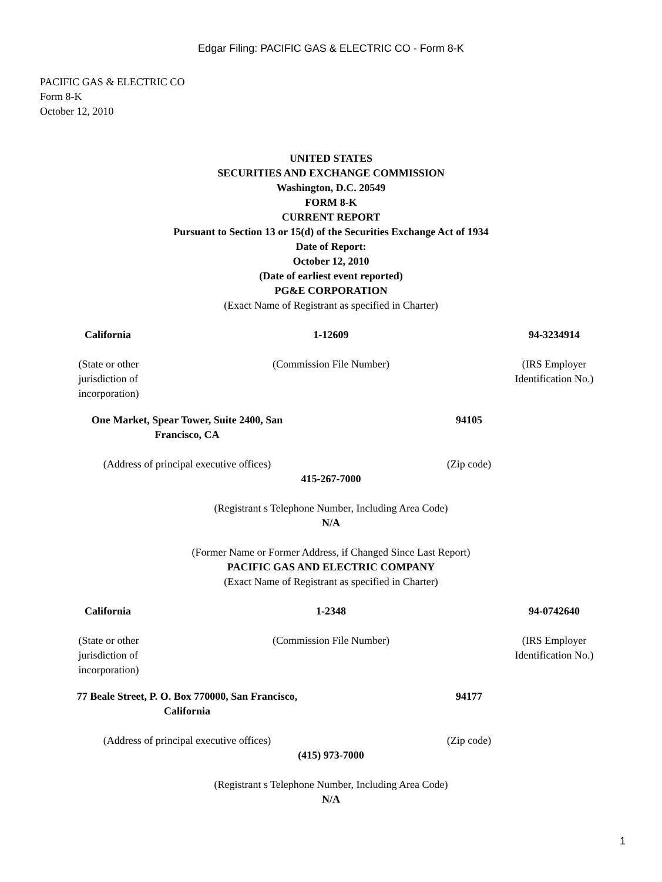Edgar Filing: PACIFIC GAS & ELECTRIC CO - Form 8-K
PACIFIC GAS & ELECTRIC CO
Form 8-K
October 12, 2010
UNITED STATES
SECURITIES AND EXCHANGE COMMISSION
Washington, D.C. 20549
FORM 8-K
CURRENT REPORT
Pursuant to Section 13 or 15(d) of the Securities Exchange Act of 1934
Date of Report:
October 12, 2010
(Date of earliest event reported)
PG&E CORPORATION
(Exact Name of Registrant as specified in Charter)
| California | 1-12609 | 94-3234914 |
| (State or other jurisdiction of incorporation) | (Commission File Number) | (IRS Employer Identification No.) |
| One Market, Spear Tower, Suite 2400, San Francisco, CA | 94105 |
| (Address of principal executive offices) | (Zip code) |
415-267-7000
(Registrant s Telephone Number, Including Area Code)
N/A
(Former Name or Former Address, if Changed Since Last Report)
PACIFIC GAS AND ELECTRIC COMPANY
(Exact Name of Registrant as specified in Charter)
| California | 1-2348 | 94-0742640 |
| (State or other jurisdiction of incorporation) | (Commission File Number) | (IRS Employer Identification No.) |
| 77 Beale Street, P. O. Box 770000, San Francisco, California | 94177 |
| (Address of principal executive offices) | (Zip code) |
(415) 973-7000
(Registrant s Telephone Number, Including Area Code)
N/A
1